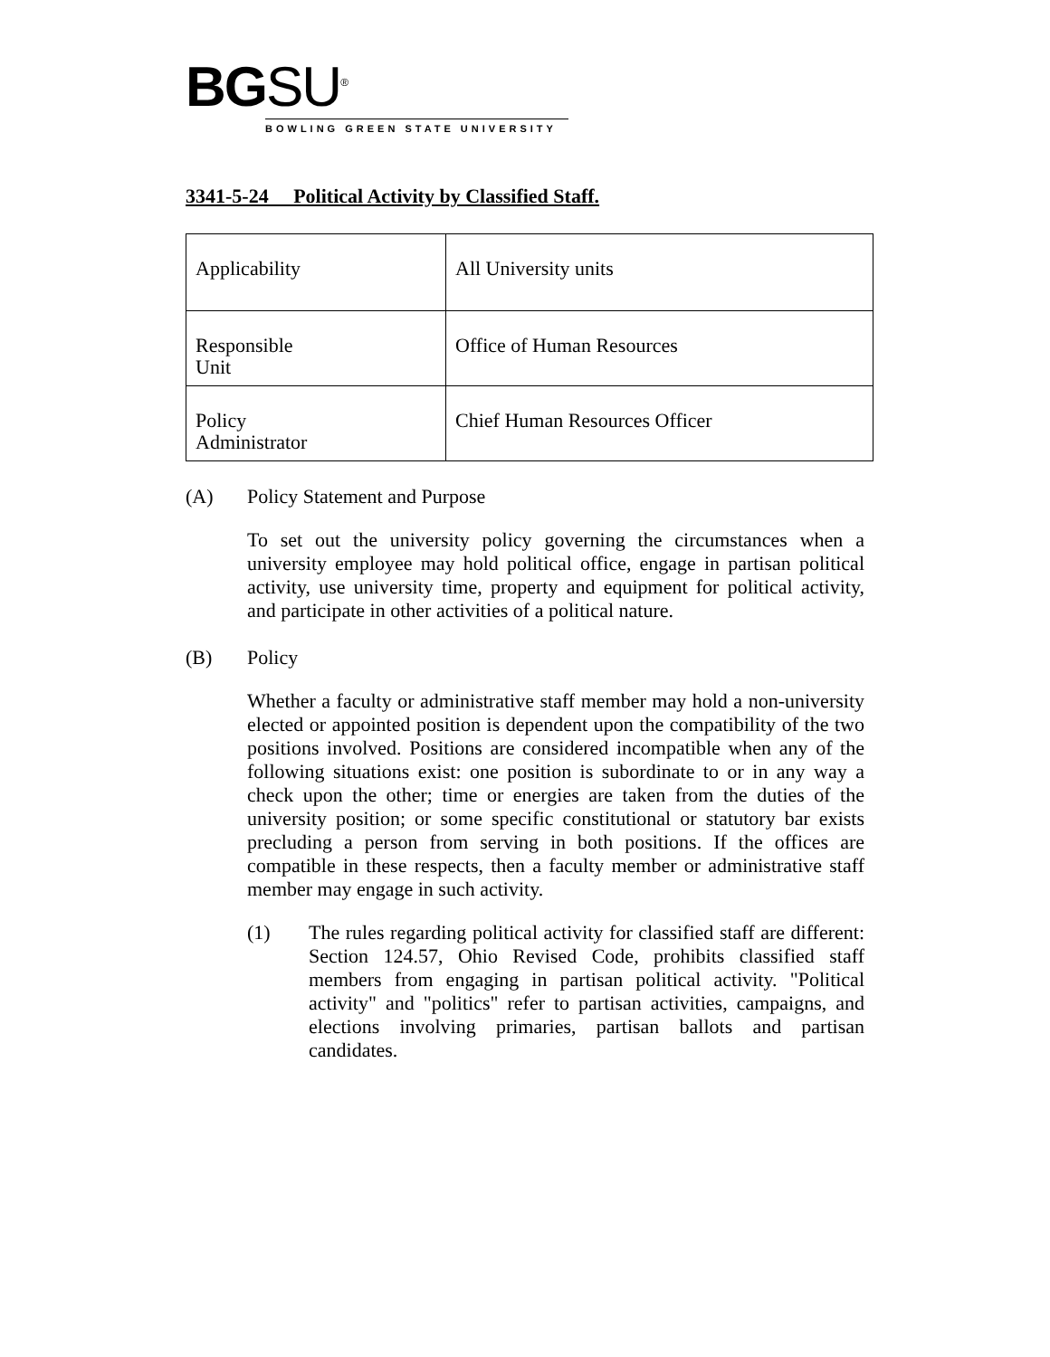BG SU<sup>®</sup>
BOWLING GREEN STATE UNIVERSITY
3341-5-24 Political Activity by Classified Staff.
| Applicability | All University units |
| Responsible Unit | Office of Human Resources |
| Policy Administrator | Chief Human Resources Officer |
(A) Policy Statement and Purpose
To set out the university policy governing the circumstances when a university employee may hold political office, engage in partisan political activity, use university time, property and equipment for political activity, and participate in other activities of a political nature.
(B) Policy
Whether a faculty or administrative staff member may hold a non-university elected or appointed position is dependent upon the compatibility of the two positions involved. Positions are considered incompatible when any of the following situations exist: one position is subordinate to or in any way a check upon the other; time or energies are taken from the duties of the university position; or some specific constitutional or statutory bar exists precluding a person from serving in both positions. If the offices are compatible in these respects, then a faculty member or administrative staff member may engage in such activity.
(1)
The rules regarding political activity for classified staff are different: Section 124.57, Ohio Revised Code, prohibits classified staff members from engaging in partisan political activity. "Political activity" and "politics" refer to partisan activities, campaigns, and elections involving primaries, partisan ballots and partisan candidates.